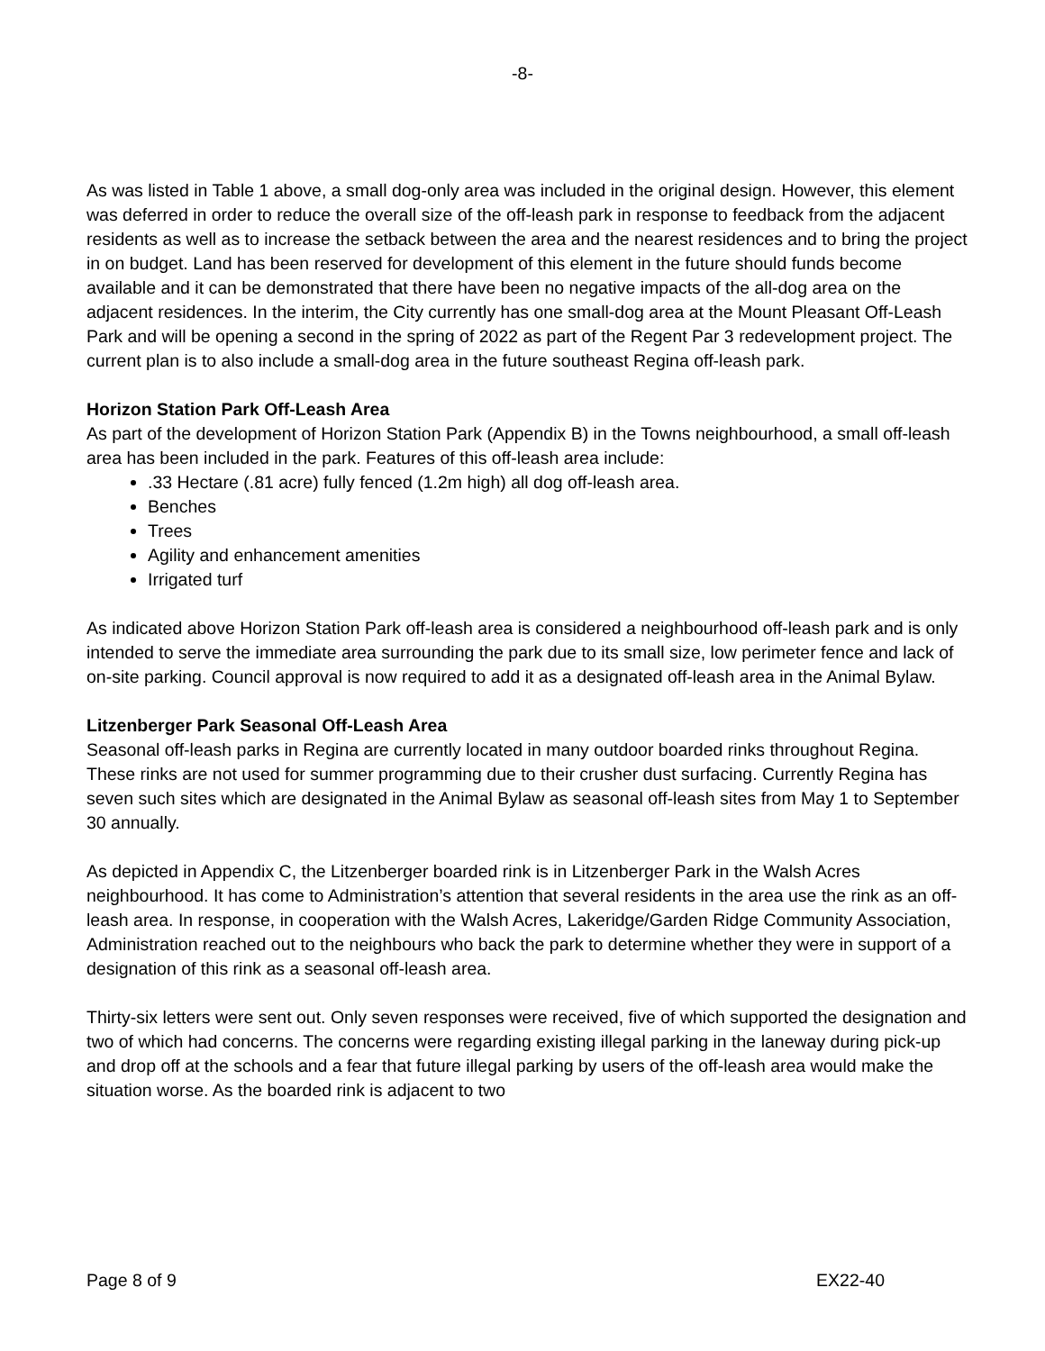-8-
As was listed in Table 1 above, a small dog-only area was included in the original design. However, this element was deferred in order to reduce the overall size of the off-leash park in response to feedback from the adjacent residents as well as to increase the setback between the area and the nearest residences and to bring the project in on budget. Land has been reserved for development of this element in the future should funds become available and it can be demonstrated that there have been no negative impacts of the all-dog area on the adjacent residences. In the interim, the City currently has one small-dog area at the Mount Pleasant Off-Leash Park and will be opening a second in the spring of 2022 as part of the Regent Par 3 redevelopment project. The current plan is to also include a small-dog area in the future southeast Regina off-leash park.
Horizon Station Park Off-Leash Area
As part of the development of Horizon Station Park (Appendix B) in the Towns neighbourhood, a small off-leash area has been included in the park. Features of this off-leash area include:
.33 Hectare (.81 acre) fully fenced (1.2m high) all dog off-leash area.
Benches
Trees
Agility and enhancement amenities
Irrigated turf
As indicated above Horizon Station Park off-leash area is considered a neighbourhood off-leash park and is only intended to serve the immediate area surrounding the park due to its small size, low perimeter fence and lack of on-site parking. Council approval is now required to add it as a designated off-leash area in the Animal Bylaw.
Litzenberger Park Seasonal Off-Leash Area
Seasonal off-leash parks in Regina are currently located in many outdoor boarded rinks throughout Regina. These rinks are not used for summer programming due to their crusher dust surfacing. Currently Regina has seven such sites which are designated in the Animal Bylaw as seasonal off-leash sites from May 1 to September 30 annually.
As depicted in Appendix C, the Litzenberger boarded rink is in Litzenberger Park in the Walsh Acres neighbourhood. It has come to Administration’s attention that several residents in the area use the rink as an off-leash area. In response, in cooperation with the Walsh Acres, Lakeridge/Garden Ridge Community Association, Administration reached out to the neighbours who back the park to determine whether they were in support of a designation of this rink as a seasonal off-leash area.
Thirty-six letters were sent out. Only seven responses were received, five of which supported the designation and two of which had concerns. The concerns were regarding existing illegal parking in the laneway during pick-up and drop off at the schools and a fear that future illegal parking by users of the off-leash area would make the situation worse. As the boarded rink is adjacent to two
Page 8 of 9 EX22-40